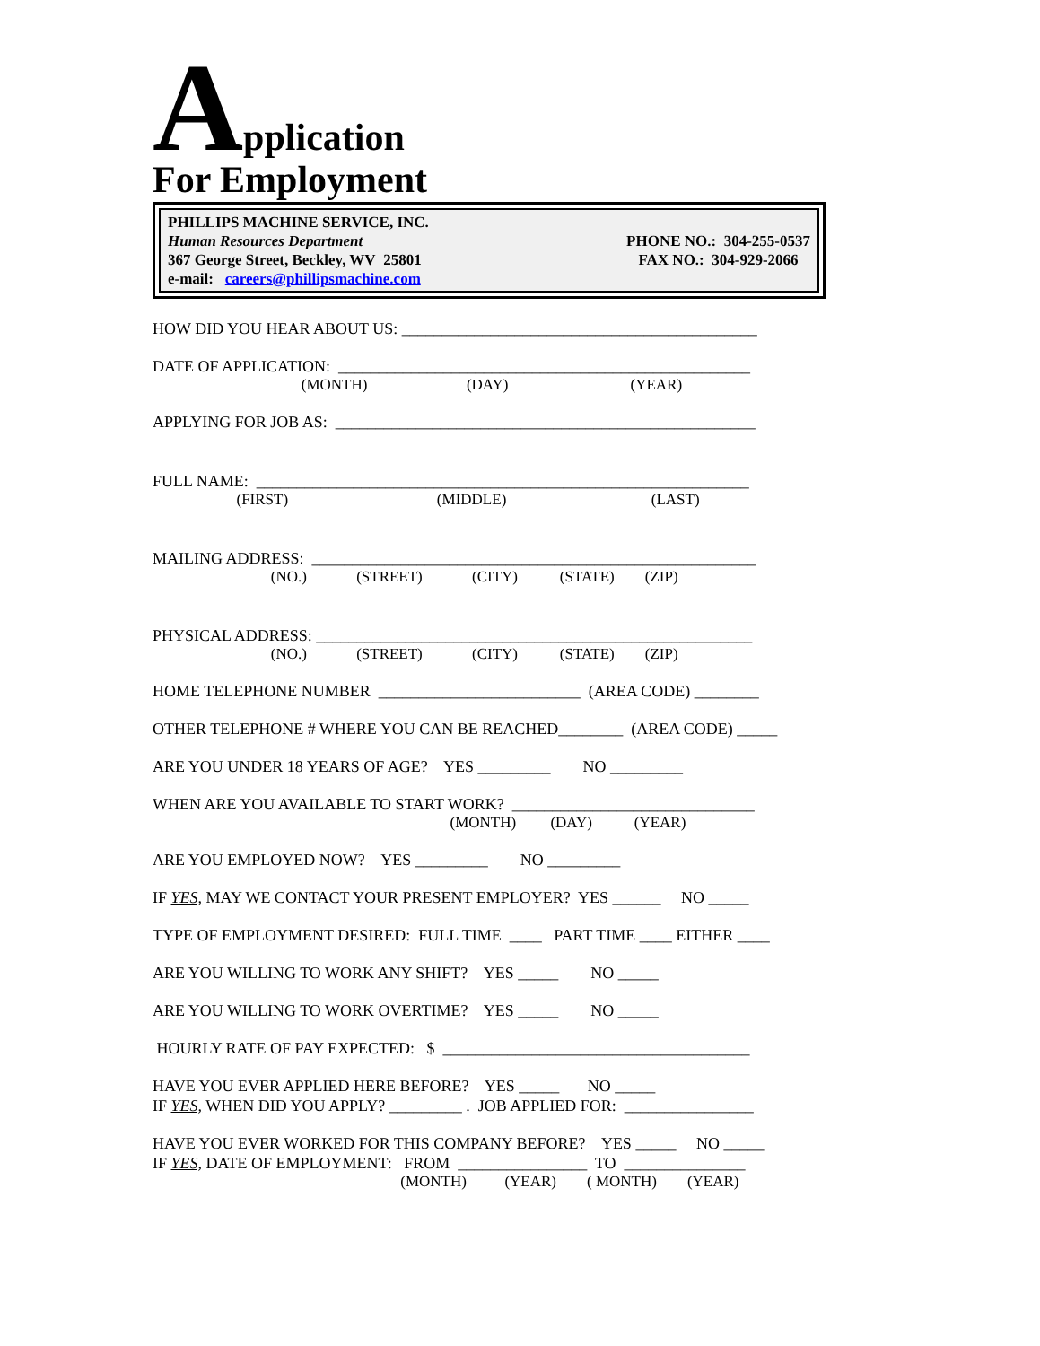Application
For Employment
PHILLIPS MACHINE SERVICE, INC.
Human Resources Department
367 George Street, Beckley, WV 25801
e-mail: careers@phillipsmachine.com
PHONE NO.: 304-255-0537
FAX NO.: 304-929-2066
HOW DID YOU HEAR ABOUT US: ____________________________________________
DATE OF APPLICATION: ___________________________________________________
(MONTH) (DAY) (YEAR)
APPLYING FOR JOB AS: ____________________________________________________
FULL NAME: _____________________________________________________________
(FIRST) (MIDDLE) (LAST)
MAILING ADDRESS: _______________________________________________________
(NO.) (STREET) (CITY) (STATE) (ZIP)
PHYSICAL ADDRESS: ______________________________________________________
(NO.) (STREET) (CITY) (STATE) (ZIP)
HOME TELEPHONE NUMBER _________________________ (AREA CODE) ________
OTHER TELEPHONE # WHERE YOU CAN BE REACHED________ (AREA CODE) _____
ARE YOU UNDER 18 YEARS OF AGE? YES _________ NO _________
WHEN ARE YOU AVAILABLE TO START WORK? ______________________________
(MONTH) (DAY) (YEAR)
ARE YOU EMPLOYED NOW? YES _________ NO _________
IF YES, MAY WE CONTACT YOUR PRESENT EMPLOYER? YES ______ NO _____
TYPE OF EMPLOYMENT DESIRED: FULL TIME ____ PART TIME ____ EITHER ____
ARE YOU WILLING TO WORK ANY SHIFT? YES _____ NO _____
ARE YOU WILLING TO WORK OVERTIME? YES _____ NO _____
HOURLY RATE OF PAY EXPECTED: $ ______________________________________
HAVE YOU EVER APPLIED HERE BEFORE? YES _____ NO _____
IF YES, WHEN DID YOU APPLY? _________ . JOB APPLIED FOR: ________________
HAVE YOU EVER WORKED FOR THIS COMPANY BEFORE? YES _____ NO _____
IF YES, DATE OF EMPLOYMENT: FROM ________________ TO _______________
(MONTH) (YEAR) ( MONTH) (YEAR)